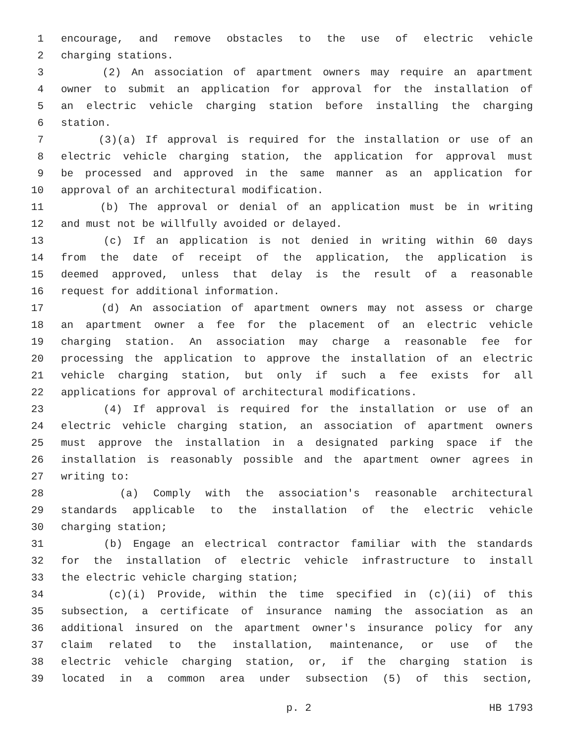1 encourage, and remove obstacles to the use of electric vehicle
2 charging stations.
3 (2) An association of apartment owners may require an apartment
4 owner to submit an application for approval for the installation of
5 an electric vehicle charging station before installing the charging
6 station.
7 (3)(a) If approval is required for the installation or use of an
8 electric vehicle charging station, the application for approval must
9 be processed and approved in the same manner as an application for
10 approval of an architectural modification.
11 (b) The approval or denial of an application must be in writing
12 and must not be willfully avoided or delayed.
13 (c) If an application is not denied in writing within 60 days
14 from the date of receipt of the application, the application is
15 deemed approved, unless that delay is the result of a reasonable
16 request for additional information.
17 (d) An association of apartment owners may not assess or charge
18 an apartment owner a fee for the placement of an electric vehicle
19 charging station. An association may charge a reasonable fee for
20 processing the application to approve the installation of an electric
21 vehicle charging station, but only if such a fee exists for all
22 applications for approval of architectural modifications.
23 (4) If approval is required for the installation or use of an
24 electric vehicle charging station, an association of apartment owners
25 must approve the installation in a designated parking space if the
26 installation is reasonably possible and the apartment owner agrees in
27 writing to:
28 (a) Comply with the association's reasonable architectural
29 standards applicable to the installation of the electric vehicle
30 charging station;
31 (b) Engage an electrical contractor familiar with the standards
32 for the installation of electric vehicle infrastructure to install
33 the electric vehicle charging station;
34 (c)(i) Provide, within the time specified in (c)(ii) of this
35 subsection, a certificate of insurance naming the association as an
36 additional insured on the apartment owner's insurance policy for any
37 claim related to the installation, maintenance, or use of the
38 electric vehicle charging station, or, if the charging station is
39 located in a common area under subsection (5) of this section,
p. 2 HB 1793